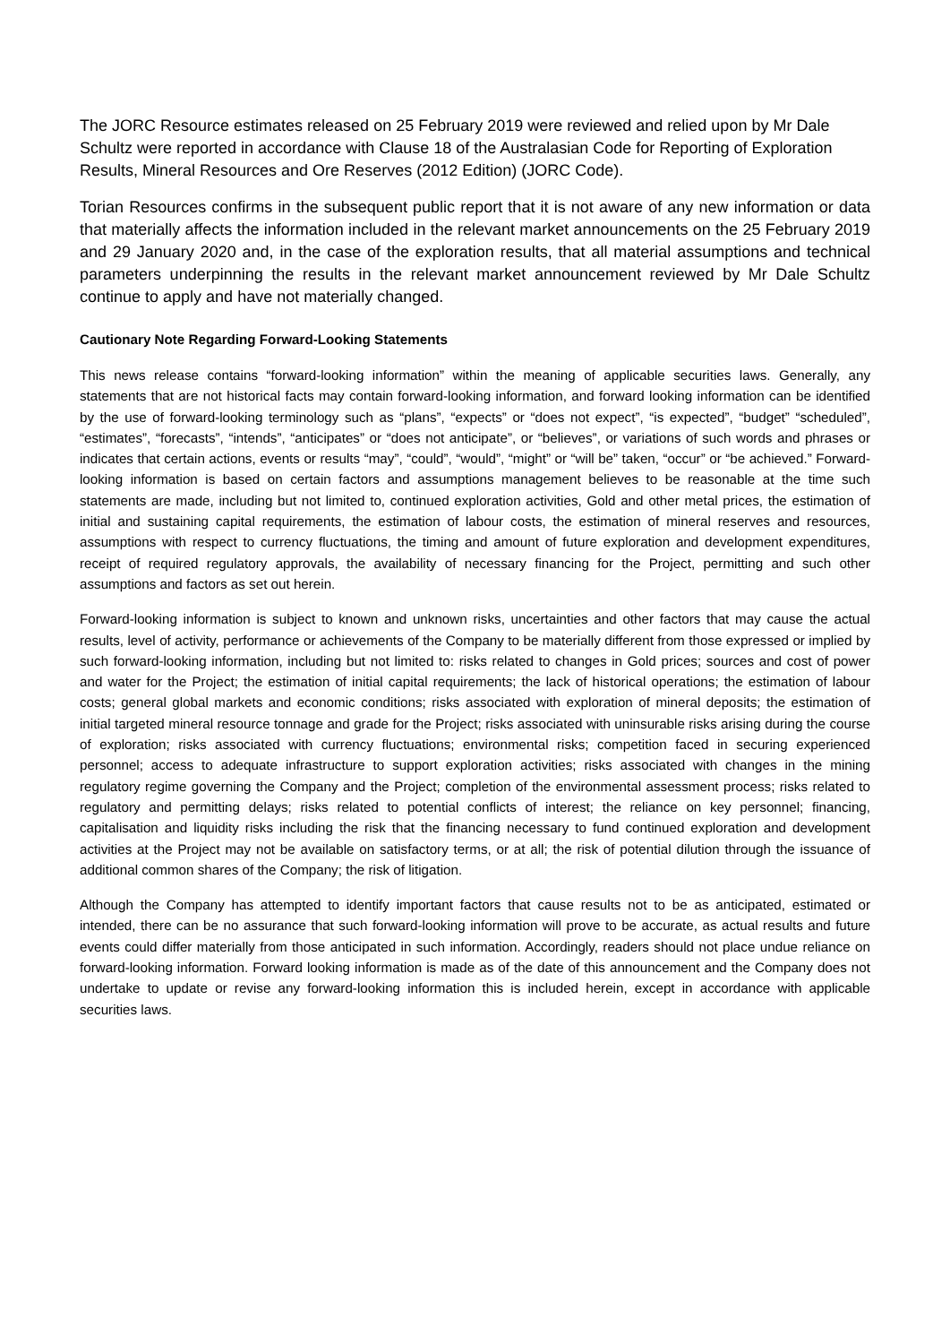The JORC Resource estimates released on 25 February 2019 were reviewed and relied upon by Mr Dale Schultz were reported in accordance with Clause 18 of the Australasian Code for Reporting of Exploration Results, Mineral Resources and Ore Reserves (2012 Edition) (JORC Code).
Torian Resources confirms in the subsequent public report that it is not aware of any new information or data that materially affects the information included in the relevant market announcements on the 25 February 2019 and 29 January 2020 and, in the case of the exploration results, that all material assumptions and technical parameters underpinning the results in the relevant market announcement reviewed by Mr Dale Schultz continue to apply and have not materially changed.
Cautionary Note Regarding Forward-Looking Statements
This news release contains “forward-looking information” within the meaning of applicable securities laws. Generally, any statements that are not historical facts may contain forward-looking information, and forward looking information can be identified by the use of forward-looking terminology such as “plans”, “expects” or “does not expect”, “is expected”, “budget” “scheduled”, “estimates”, “forecasts”, “intends”, “anticipates” or “does not anticipate”, or “believes”, or variations of such words and phrases or indicates that certain actions, events or results “may”, “could”, “would”, “might” or “will be” taken, “occur” or “be achieved.” Forward-looking information is based on certain factors and assumptions management believes to be reasonable at the time such statements are made, including but not limited to, continued exploration activities, Gold and other metal prices, the estimation of initial and sustaining capital requirements, the estimation of labour costs, the estimation of mineral reserves and resources, assumptions with respect to currency fluctuations, the timing and amount of future exploration and development expenditures, receipt of required regulatory approvals, the availability of necessary financing for the Project, permitting and such other assumptions and factors as set out herein.
Forward-looking information is subject to known and unknown risks, uncertainties and other factors that may cause the actual results, level of activity, performance or achievements of the Company to be materially different from those expressed or implied by such forward-looking information, including but not limited to: risks related to changes in Gold prices; sources and cost of power and water for the Project; the estimation of initial capital requirements; the lack of historical operations; the estimation of labour costs; general global markets and economic conditions; risks associated with exploration of mineral deposits; the estimation of initial targeted mineral resource tonnage and grade for the Project; risks associated with uninsurable risks arising during the course of exploration; risks associated with currency fluctuations; environmental risks; competition faced in securing experienced personnel; access to adequate infrastructure to support exploration activities; risks associated with changes in the mining regulatory regime governing the Company and the Project; completion of the environmental assessment process; risks related to regulatory and permitting delays; risks related to potential conflicts of interest; the reliance on key personnel; financing, capitalisation and liquidity risks including the risk that the financing necessary to fund continued exploration and development activities at the Project may not be available on satisfactory terms, or at all; the risk of potential dilution through the issuance of additional common shares of the Company; the risk of litigation.
Although the Company has attempted to identify important factors that cause results not to be as anticipated, estimated or intended, there can be no assurance that such forward-looking information will prove to be accurate, as actual results and future events could differ materially from those anticipated in such information. Accordingly, readers should not place undue reliance on forward-looking information. Forward looking information is made as of the date of this announcement and the Company does not undertake to update or revise any forward-looking information this is included herein, except in accordance with applicable securities laws.